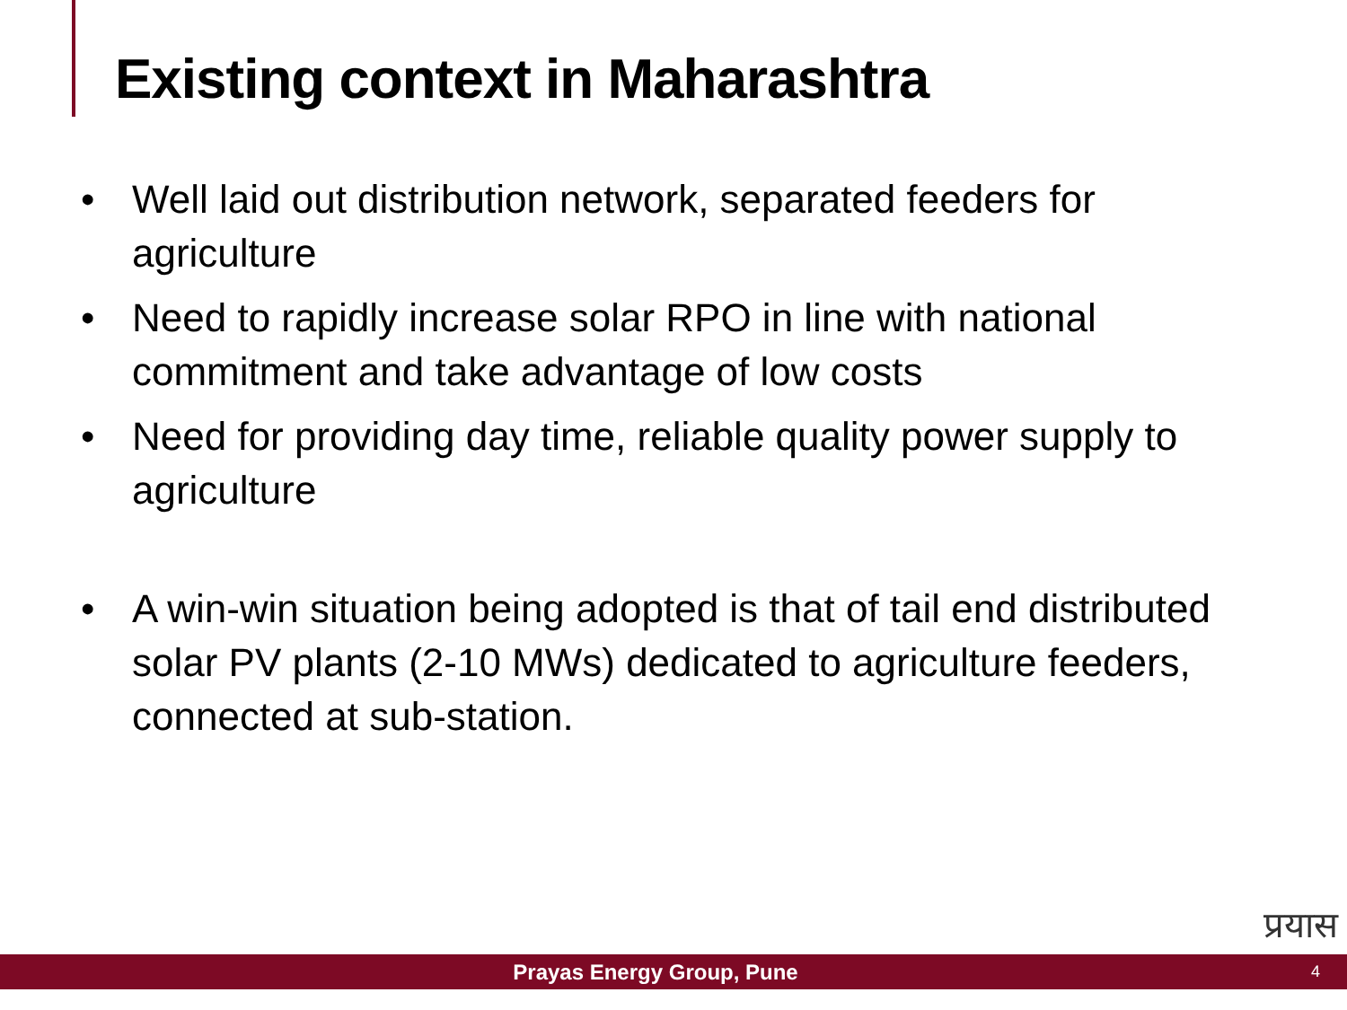Existing context in Maharashtra
• Well laid out distribution network, separated feeders for agriculture
• Need to rapidly increase solar RPO in line with national commitment and take advantage of low costs
• Need for providing day time, reliable quality power supply to agriculture
• A win-win situation being adopted is that of tail end distributed solar PV plants (2-10 MWs) dedicated to agriculture feeders, connected at sub-station.
प्रयास
Prayas Energy Group, Pune
4